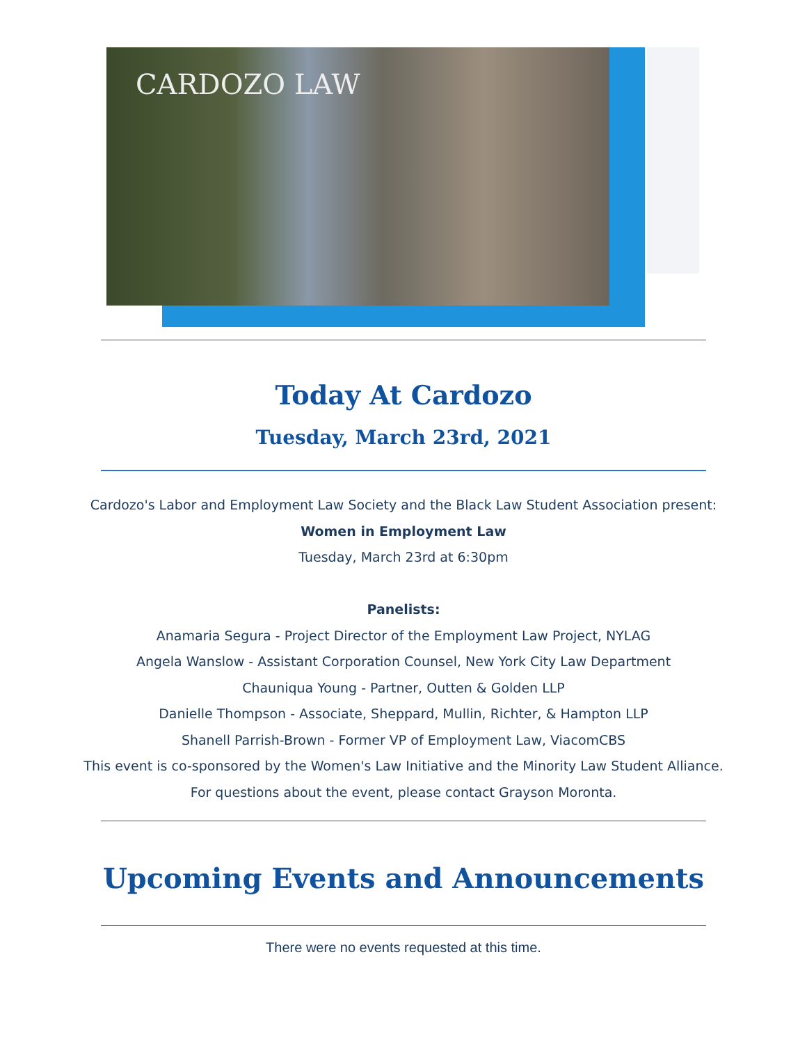CARDOZO LAW
Today At Cardozo
Tuesday, March 23rd, 2021
Cardozo's Labor and Employment Law Society and the Black Law Student Association present:
Women in Employment Law
Tuesday, March 23rd at 6:30pm
Panelists:
Anamaria Segura - Project Director of the Employment Law Project, NYLAG
Angela Wanslow - Assistant Corporation Counsel, New York City Law Department
Chauniqua Young - Partner, Outten & Golden LLP
Danielle Thompson - Associate, Sheppard, Mullin, Richter, & Hampton LLP
Shanell Parrish-Brown - Former VP of Employment Law, ViacomCBS
This event is co-sponsored by the Women's Law Initiative and the Minority Law Student Alliance.
For questions about the event, please contact Grayson Moronta.
Upcoming Events and Announcements
There were no events requested at this time.